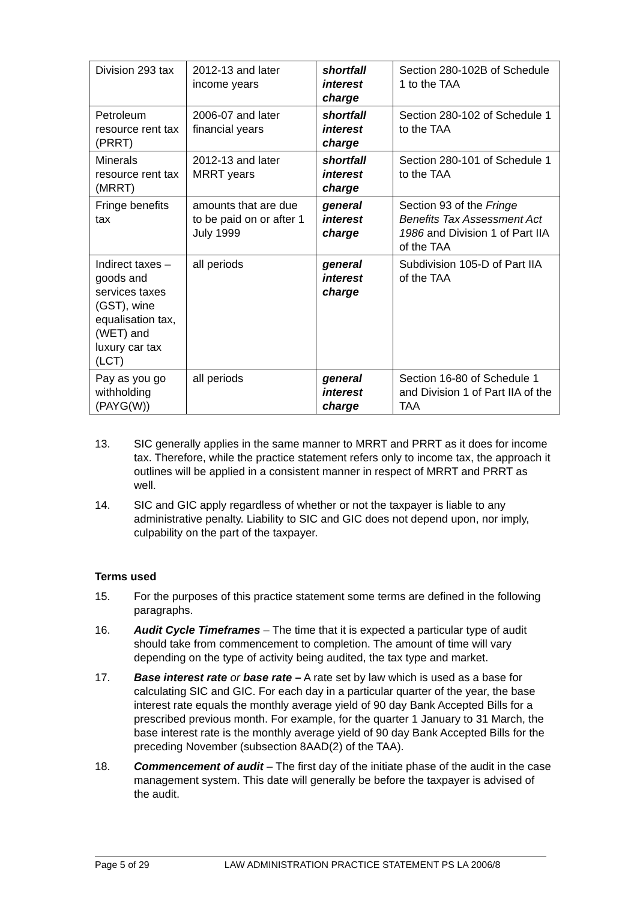| Division 293 tax | 2012-13 and later income years | shortfall interest charge | Section 280-102B of Schedule 1 to the TAA |
| Petroleum resource rent tax (PRRT) | 2006-07 and later financial years | shortfall interest charge | Section 280-102 of Schedule 1 to the TAA |
| Minerals resource rent tax (MRRT) | 2012-13 and later MRRT years | shortfall interest charge | Section 280-101 of Schedule 1 to the TAA |
| Fringe benefits tax | amounts that are due to be paid on or after 1 July 1999 | general interest charge | Section 93 of the Fringe Benefits Tax Assessment Act 1986 and Division 1 of Part IIA of the TAA |
| Indirect taxes – goods and services taxes (GST), wine equalisation tax, (WET) and luxury car tax (LCT) | all periods | general interest charge | Subdivision 105-D of Part IIA of the TAA |
| Pay as you go withholding (PAYG(W)) | all periods | general interest charge | Section 16-80 of Schedule 1 and Division 1 of Part IIA of the TAA |
13. SIC generally applies in the same manner to MRRT and PRRT as it does for income tax. Therefore, while the practice statement refers only to income tax, the approach it outlines will be applied in a consistent manner in respect of MRRT and PRRT as well.
14. SIC and GIC apply regardless of whether or not the taxpayer is liable to any administrative penalty. Liability to SIC and GIC does not depend upon, nor imply, culpability on the part of the taxpayer.
Terms used
15. For the purposes of this practice statement some terms are defined in the following paragraphs.
16. Audit Cycle Timeframes – The time that it is expected a particular type of audit should take from commencement to completion. The amount of time will vary depending on the type of activity being audited, the tax type and market.
17. Base interest rate or base rate – A rate set by law which is used as a base for calculating SIC and GIC. For each day in a particular quarter of the year, the base interest rate equals the monthly average yield of 90 day Bank Accepted Bills for a prescribed previous month. For example, for the quarter 1 January to 31 March, the base interest rate is the monthly average yield of 90 day Bank Accepted Bills for the preceding November (subsection 8AAD(2) of the TAA).
18. Commencement of audit – The first day of the initiate phase of the audit in the case management system. This date will generally be before the taxpayer is advised of the audit.
Page 5 of 29 LAW ADMINISTRATION PRACTICE STATEMENT PS LA 2006/8